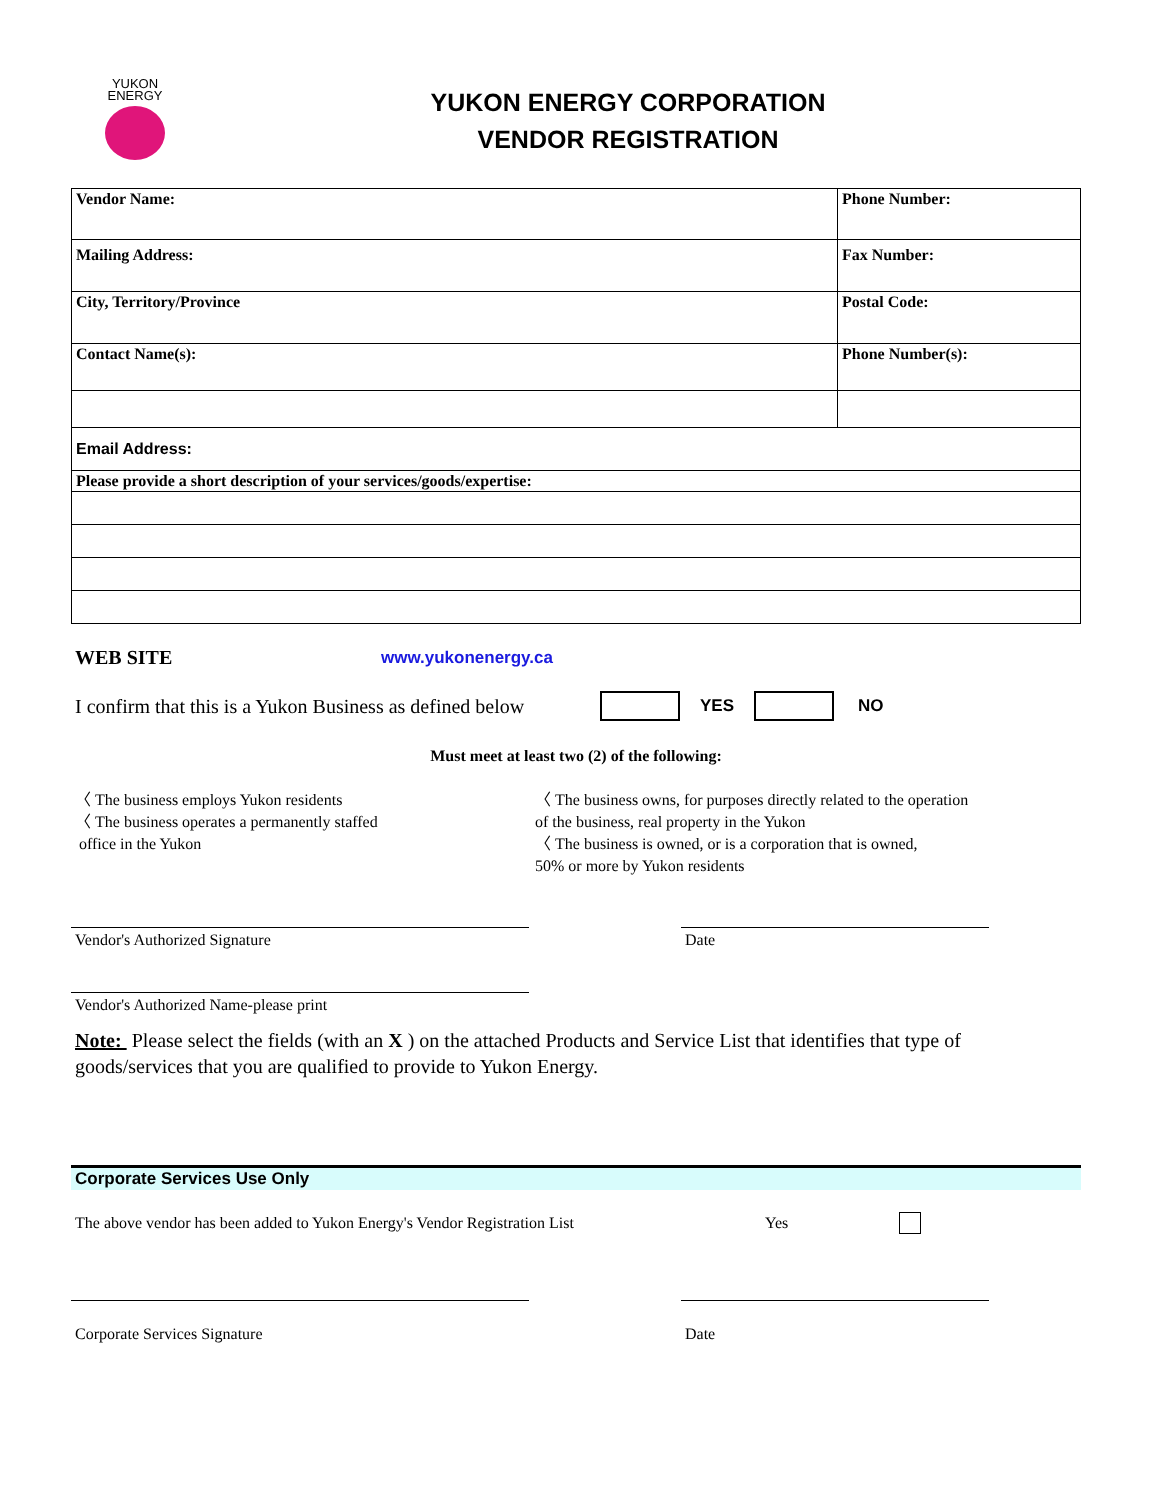YUKON
ENERGY
YUKON ENERGY CORPORATION
VENDOR REGISTRATION
| Vendor Name: | Phone Number: |
| Mailing Address: | Fax Number: |
| City, Territory/Province | Postal Code: |
| Contact Name(s): | Phone Number(s): |
| Email Address: | |
| Please provide a short description of your services/goods/expertise: | |
WEB SITE www.yukonenergy.ca
I confirm that this is a Yukon Business as defined below YES NO
Must meet at least two (2) of the following:
〈 The business employs Yukon residents
〈 The business operates a permanently staffed
office in the Yukon
〈 The business owns, for purposes directly related to the operation
of the business, real property in the Yukon
〈 The business is owned, or is a corporation that is owned,
50% or more by Yukon residents
Vendor's Authorized Signature Date
Vendor's Authorized Name-please print
Note: Please select the fields (with an X ) on the attached Products and Service List that identifies that type of goods/services that you are qualified to provide to Yukon Energy.
Corporate Services Use Only
The above vendor has been added to Yukon Energy's Vendor Registration List Yes
Corporate Services Signature Date